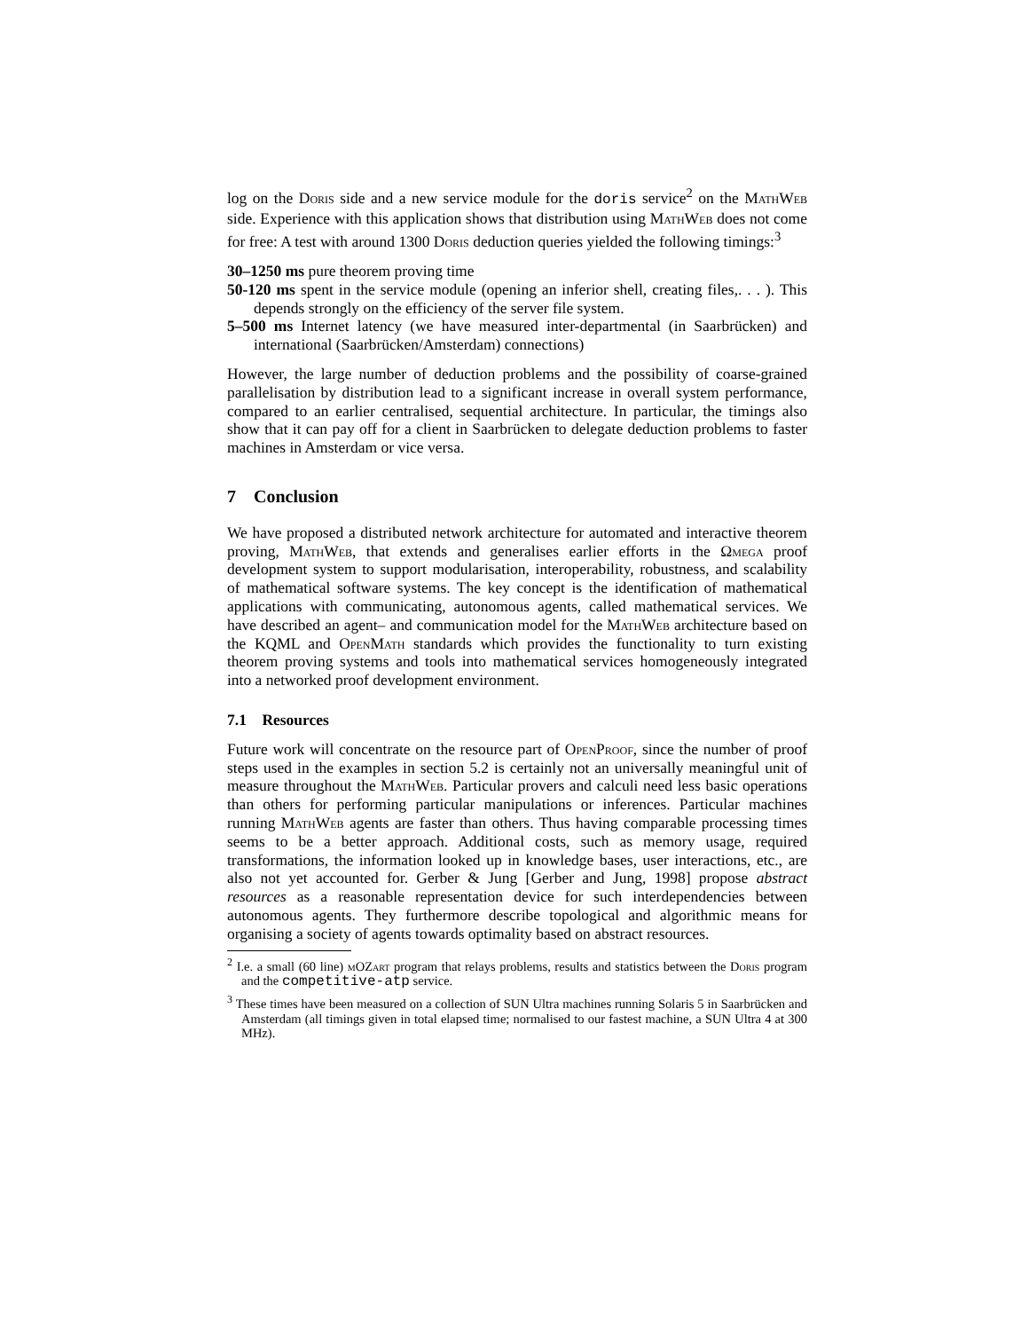log on the Doris side and a new service module for the doris service<sup>2</sup> on the MathWeb side. Experience with this application shows that distribution using MathWeb does not come for free: A test with around 1300 Doris deduction queries yielded the following timings:<sup>3</sup>
30–1250 ms pure theorem proving time
50-120 ms spent in the service module (opening an inferior shell, creating files,. . . ). This depends strongly on the efficiency of the server file system.
5–500 ms Internet latency (we have measured inter-departmental (in Saarbrücken) and international (Saarbrücken/Amsterdam) connections)
However, the large number of deduction problems and the possibility of coarse-grained parallelisation by distribution lead to a significant increase in overall system performance, compared to an earlier centralised, sequential architecture. In particular, the timings also show that it can pay off for a client in Saarbrücken to delegate deduction problems to faster machines in Amsterdam or vice versa.
7 Conclusion
We have proposed a distributed network architecture for automated and interactive theorem proving, MathWeb, that extends and generalises earlier efforts in the Ωmega proof development system to support modularisation, interoperability, robustness, and scalability of mathematical software systems. The key concept is the identification of mathematical applications with communicating, autonomous agents, called mathematical services. We have described an agent– and communication model for the MathWeb architecture based on the KQML and OpenMath standards which provides the functionality to turn existing theorem proving systems and tools into mathematical services homogeneously integrated into a networked proof development environment.
7.1 Resources
Future work will concentrate on the resource part of OpenProof, since the number of proof steps used in the examples in section 5.2 is certainly not an universally meaningful unit of measure throughout the MathWeb. Particular provers and calculi need less basic operations than others for performing particular manipulations or inferences. Particular machines running MathWeb agents are faster than others. Thus having comparable processing times seems to be a better approach. Additional costs, such as memory usage, required transformations, the information looked up in knowledge bases, user interactions, etc., are also not yet accounted for. Gerber & Jung [Gerber and Jung, 1998] propose abstract resources as a reasonable representation device for such interdependencies between autonomous agents. They furthermore describe topological and algorithmic means for organising a society of agents towards optimality based on abstract resources.
<sup>2</sup> I.e. a small (60 line) mOZart program that relays problems, results and statistics between the Doris program and the competitive-atp service.
<sup>3</sup> These times have been measured on a collection of SUN Ultra machines running Solaris 5 in Saarbrücken and Amsterdam (all timings given in total elapsed time; normalised to our fastest machine, a SUN Ultra 4 at 300 MHz).